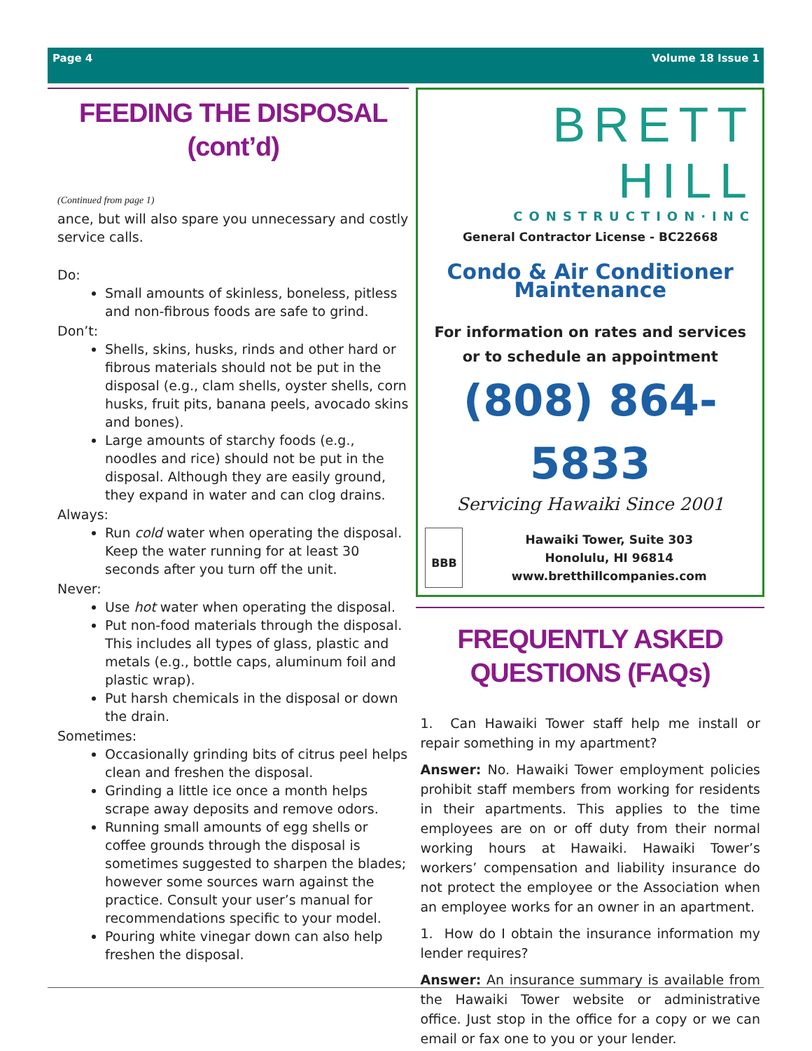Page 4 Volume 18 Issue 1
FEEDING THE DISPOSAL
(cont’d)
(Continued from page 1)
ance, but will also spare you unnecessary and costly service calls.
Do:
Small amounts of skinless, boneless, pitless and non-fibrous foods are safe to grind.
Don’t:
Shells, skins, husks, rinds and other hard or fibrous materials should not be put in the disposal (e.g., clam shells, oyster shells, corn husks, fruit pits, banana peels, avocado skins and bones).
Large amounts of starchy foods (e.g., noodles and rice) should not be put in the disposal. Although they are easily ground, they expand in water and can clog drains.
Always:
Run cold water when operating the disposal. Keep the water running for at least 30 seconds after you turn off the unit.
Never:
Use hot water when operating the disposal.
Put non-food materials through the disposal. This includes all types of glass, plastic and metals (e.g., bottle caps, aluminum foil and plastic wrap).
Put harsh chemicals in the disposal or down the drain.
Sometimes:
Occasionally grinding bits of citrus peel helps clean and freshen the disposal.
Grinding a little ice once a month helps scrape away deposits and remove odors.
Running small amounts of egg shells or coffee grounds through the disposal is sometimes suggested to sharpen the blades; however some sources warn against the practice. Consult your user’s manual for recommendations specific to your model.
Pouring white vinegar down can also help freshen the disposal.
BRETT HILL
CONSTRUCTION·INC
General Contractor License - BC22668
Condo & Air Conditioner Maintenance
For information on rates and services or to schedule an appointment
(808) 864-5833
Servicing Hawaiki Since 2001
BBB
Hawaiki Tower, Suite 303
Honolulu, HI 96814
www.bretthillcompanies.com
FREQUENTLY ASKED
QUESTIONS (FAQs)
1. Can Hawaiki Tower staff help me install or repair something in my apartment?
Answer: No. Hawaiki Tower employment policies prohibit staff members from working for residents in their apartments. This applies to the time employees are on or off duty from their normal working hours at Hawaiki. Hawaiki Tower’s workers’ compensation and liability insurance do not protect the employee or the Association when an employee works for an owner in an apartment.
1. How do I obtain the insurance information my lender requires?
Answer: An insurance summary is available from the Hawaiki Tower website or administrative office. Just stop in the office for a copy or we can email or fax one to you or your lender.